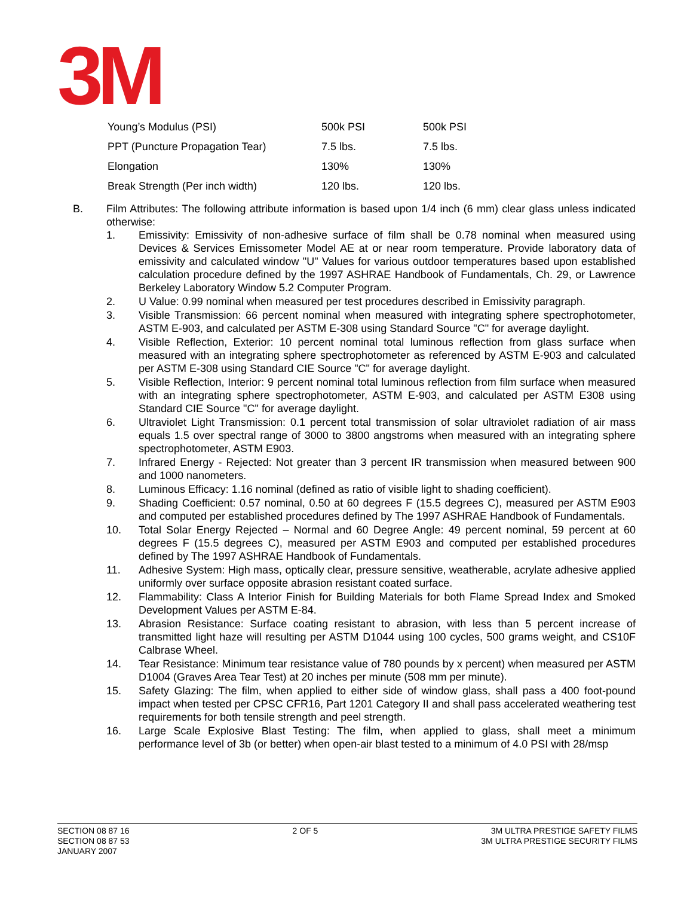3M
| Young’s Modulus (PSI) | 500k PSI | 500k PSI |
| PPT (Puncture Propagation Tear) | 7.5 lbs. | 7.5 lbs. |
| Elongation | 130% | 130% |
| Break Strength (Per inch width) | 120 lbs. | 120 lbs. |
B. Film Attributes: The following attribute information is based upon 1/4 inch (6 mm) clear glass unless indicated otherwise:
1. Emissivity: Emissivity of non-adhesive surface of film shall be 0.78 nominal when measured using Devices & Services Emissometer Model AE at or near room temperature. Provide laboratory data of emissivity and calculated window "U" Values for various outdoor temperatures based upon established calculation procedure defined by the 1997 ASHRAE Handbook of Fundamentals, Ch. 29, or Lawrence Berkeley Laboratory Window 5.2 Computer Program.
2. U Value: 0.99 nominal when measured per test procedures described in Emissivity paragraph.
3. Visible Transmission: 66 percent nominal when measured with integrating sphere spectrophotometer, ASTM E-903, and calculated per ASTM E-308 using Standard Source "C" for average daylight.
4. Visible Reflection, Exterior: 10 percent nominal total luminous reflection from glass surface when measured with an integrating sphere spectrophotometer as referenced by ASTM E-903 and calculated per ASTM E-308 using Standard CIE Source "C" for average daylight.
5. Visible Reflection, Interior: 9 percent nominal total luminous reflection from film surface when measured with an integrating sphere spectrophotometer, ASTM E-903, and calculated per ASTM E308 using Standard CIE Source "C" for average daylight.
6. Ultraviolet Light Transmission: 0.1 percent total transmission of solar ultraviolet radiation of air mass equals 1.5 over spectral range of 3000 to 3800 angstroms when measured with an integrating sphere spectrophotometer, ASTM E903.
7. Infrared Energy - Rejected: Not greater than 3 percent IR transmission when measured between 900 and 1000 nanometers.
8. Luminous Efficacy: 1.16 nominal (defined as ratio of visible light to shading coefficient).
9. Shading Coefficient: 0.57 nominal, 0.50 at 60 degrees F (15.5 degrees C), measured per ASTM E903 and computed per established procedures defined by The 1997 ASHRAE Handbook of Fundamentals.
10. Total Solar Energy Rejected – Normal and 60 Degree Angle: 49 percent nominal, 59 percent at 60 degrees F (15.5 degrees C), measured per ASTM E903 and computed per established procedures defined by The 1997 ASHRAE Handbook of Fundamentals.
11. Adhesive System: High mass, optically clear, pressure sensitive, weatherable, acrylate adhesive applied uniformly over surface opposite abrasion resistant coated surface.
12. Flammability: Class A Interior Finish for Building Materials for both Flame Spread Index and Smoked Development Values per ASTM E-84.
13. Abrasion Resistance: Surface coating resistant to abrasion, with less than 5 percent increase of transmitted light haze will resulting per ASTM D1044 using 100 cycles, 500 grams weight, and CS10F Calbrase Wheel.
14. Tear Resistance: Minimum tear resistance value of 780 pounds by x percent) when measured per ASTM D1004 (Graves Area Tear Test) at 20 inches per minute (508 mm per minute).
15. Safety Glazing: The film, when applied to either side of window glass, shall pass a 400 foot-pound impact when tested per CPSC CFR16, Part 1201 Category II and shall pass accelerated weathering test requirements for both tensile strength and peel strength.
16. Large Scale Explosive Blast Testing: The film, when applied to glass, shall meet a minimum performance level of 3b (or better) when open-air blast tested to a minimum of 4.0 PSI with 28/msp
SECTION 08 87 16
SECTION 08 87 53
JANUARY 2007
2 OF 5 3M ULTRA PRESTIGE SAFETY FILMS
3M ULTRA PRESTIGE SECURITY FILMS